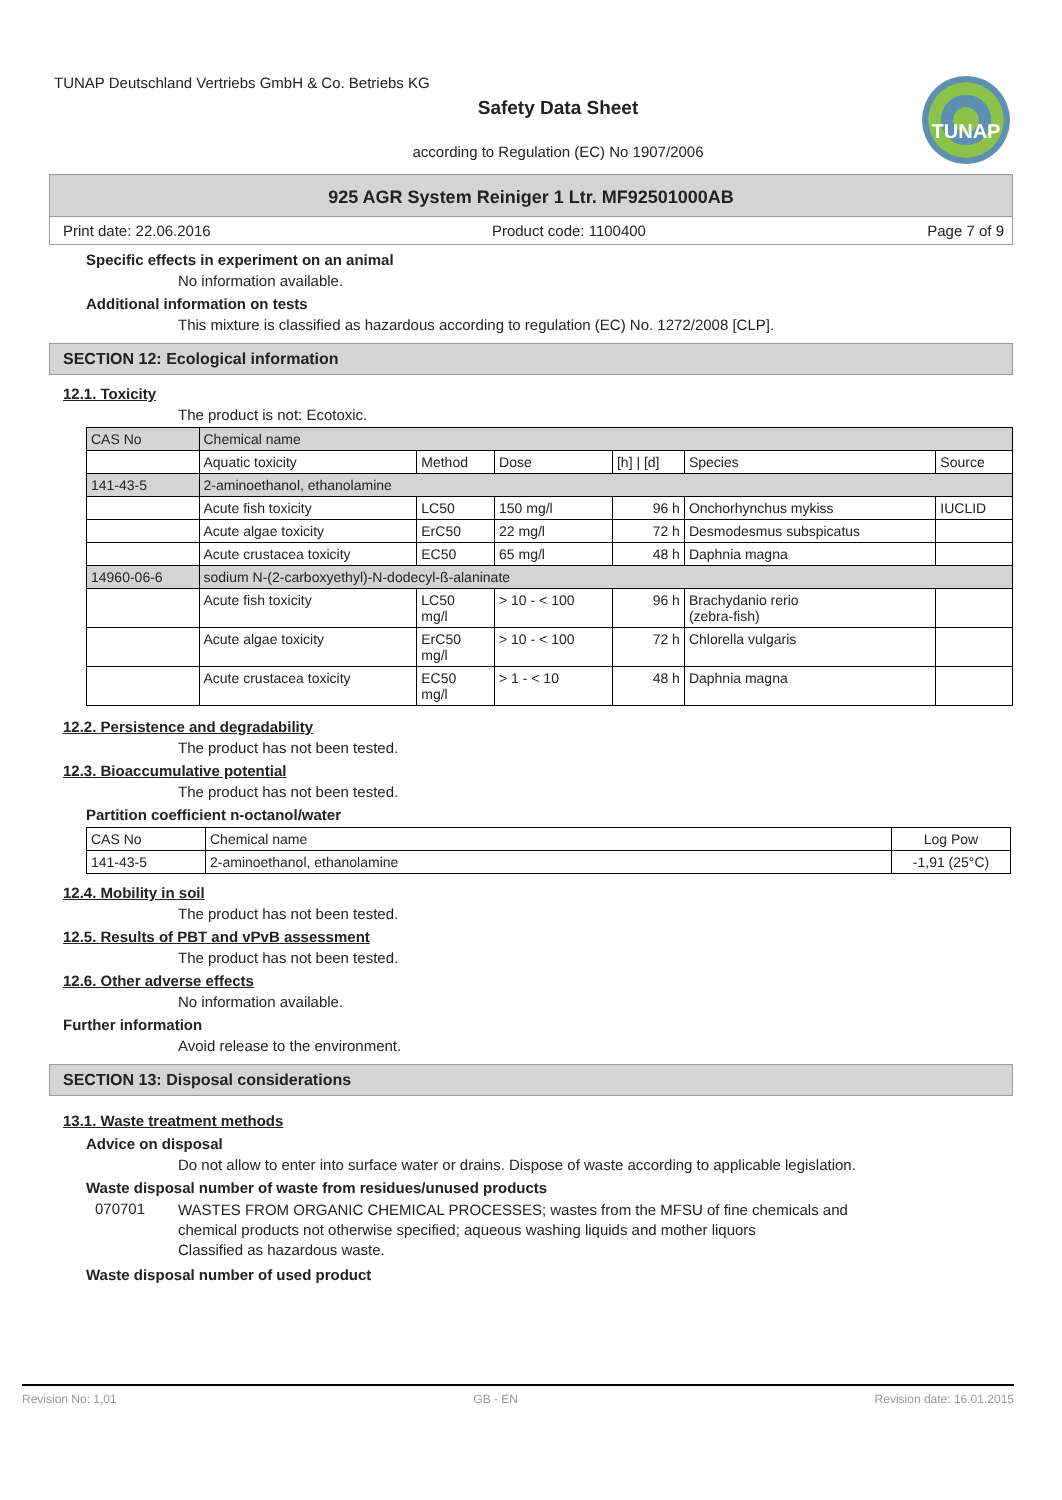TUNAP Deutschland Vertriebs GmbH & Co. Betriebs KG
TUNAP
Safety Data Sheet
according to Regulation (EC) No 1907/2006
925 AGR System Reiniger 1 Ltr. MF92501000AB
Print date: 22.06.2016 Product code: 1100400 Page 7 of 9
Specific effects in experiment on an animal
No information available.
Additional information on tests
This mixture is classified as hazardous according to regulation (EC) No. 1272/2008 [CLP].
SECTION 12: Ecological information
12.1. Toxicity
The product is not: Ecotoxic.
| CAS No | Chemical name | | | | | |
| | Aquatic toxicity | Method | Dose | [h] / [d] | Species | Source |
| 141-43-5 | 2-aminoethanol, ethanolamine | | | | | |
| | Acute fish toxicity | LC50 | 150 mg/l | 96 h | Onchorhynchus mykiss | IUCLID |
| | Acute algae toxicity | ErC50 | 22 mg/l | 72 h | Desmodesmus subspicatus | |
| | Acute crustacea toxicity | EC50 | 65 mg/l | 48 h | Daphnia magna | |
| 14960-06-6 | sodium N-(2-carboxyethyl)-N-dodecyl-ß-alaninate | | | | | |
| | Acute fish toxicity | LC50 mg/l | > 10 - < 100 | 96 h | Brachydanio rerio (zebra-fish) | |
| | Acute algae toxicity | ErC50 mg/l | > 10 - < 100 | 72 h | Chlorella vulgaris | |
| | Acute crustacea toxicity | EC50 mg/l | > 1 - < 10 | 48 h | Daphnia magna | |
12.2. Persistence and degradability
The product has not been tested.
12.3. Bioaccumulative potential
The product has not been tested.
Partition coefficient n-octanol/water
| CAS No | Chemical name | Log Pow |
| 141-43-5 | 2-aminoethanol, ethanolamine | -1,91 (25°C) |
12.4. Mobility in soil
The product has not been tested.
12.5. Results of PBT and vPvB assessment
The product has not been tested.
12.6. Other adverse effects
No information available.
Further information
Avoid release to the environment.
SECTION 13: Disposal considerations
13.1. Waste treatment methods
Advice on disposal
Do not allow to enter into surface water or drains. Dispose of waste according to applicable legislation.
Waste disposal number of waste from residues/unused products
070701 WASTES FROM ORGANIC CHEMICAL PROCESSES; wastes from the MFSU of fine chemicals and
chemical products not otherwise specified; aqueous washing liquids and mother liquors
Classified as hazardous waste.
Waste disposal number of used product
Revision No: 1,01 GB - EN Revision date: 16.01.2015